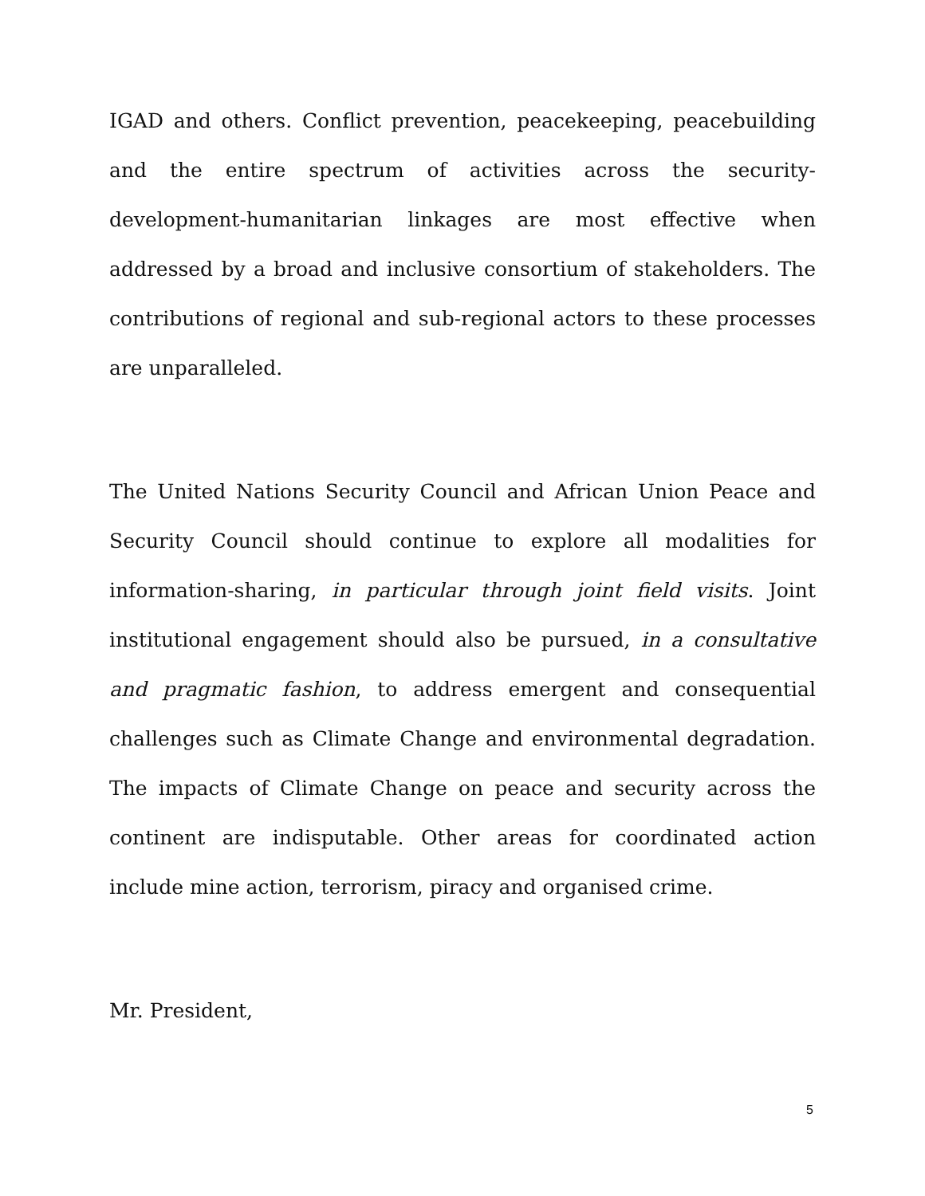IGAD and others. Conflict prevention, peacekeeping, peacebuilding and the entire spectrum of activities across the security-development-humanitarian linkages are most effective when addressed by a broad and inclusive consortium of stakeholders. The contributions of regional and sub-regional actors to these processes are unparalleled.
The United Nations Security Council and African Union Peace and Security Council should continue to explore all modalities for information-sharing, in particular through joint field visits. Joint institutional engagement should also be pursued, in a consultative and pragmatic fashion, to address emergent and consequential challenges such as Climate Change and environmental degradation. The impacts of Climate Change on peace and security across the continent are indisputable. Other areas for coordinated action include mine action, terrorism, piracy and organised crime.
Mr. President,
5